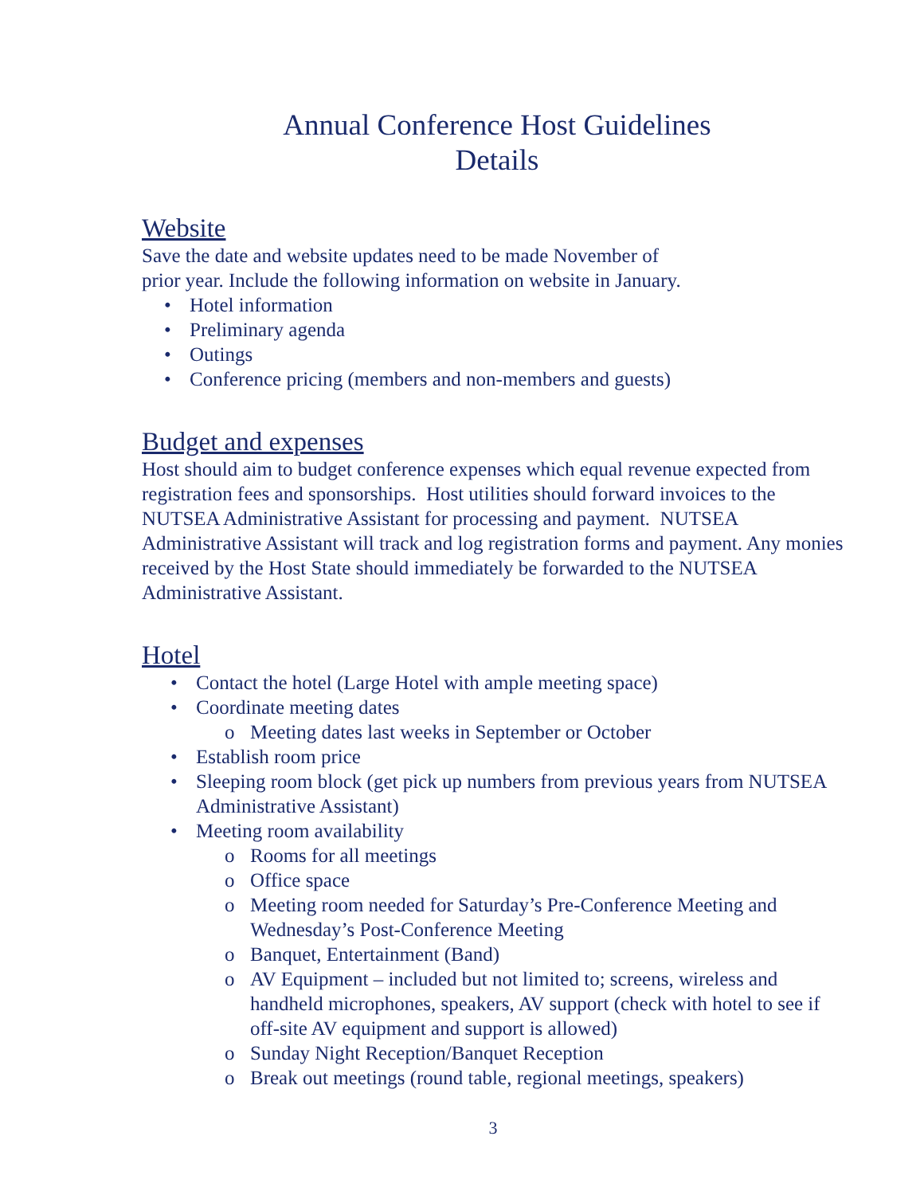Annual Conference Host Guidelines
Details
Website
Save the date and website updates need to be made November of
prior year. Include the following information on website in January.
Hotel information
Preliminary agenda
Outings
Conference pricing (members and non-members and guests)
Budget and expenses
Host should aim to budget conference expenses which equal revenue expected from registration fees and sponsorships. Host utilities should forward invoices to the NUTSEA Administrative Assistant for processing and payment. NUTSEA Administrative Assistant will track and log registration forms and payment. Any monies received by the Host State should immediately be forwarded to the NUTSEA Administrative Assistant.
Hotel
Contact the hotel (Large Hotel with ample meeting space)
Coordinate meeting dates
Meeting dates last weeks in September or October
Establish room price
Sleeping room block (get pick up numbers from previous years from NUTSEA Administrative Assistant)
Meeting room availability
Rooms for all meetings
Office space
Meeting room needed for Saturday’s Pre-Conference Meeting and Wednesday’s Post-Conference Meeting
Banquet, Entertainment (Band)
AV Equipment – included but not limited to; screens, wireless and handheld microphones, speakers, AV support (check with hotel to see if off-site AV equipment and support is allowed)
Sunday Night Reception/Banquet Reception
Break out meetings (round table, regional meetings, speakers)
3